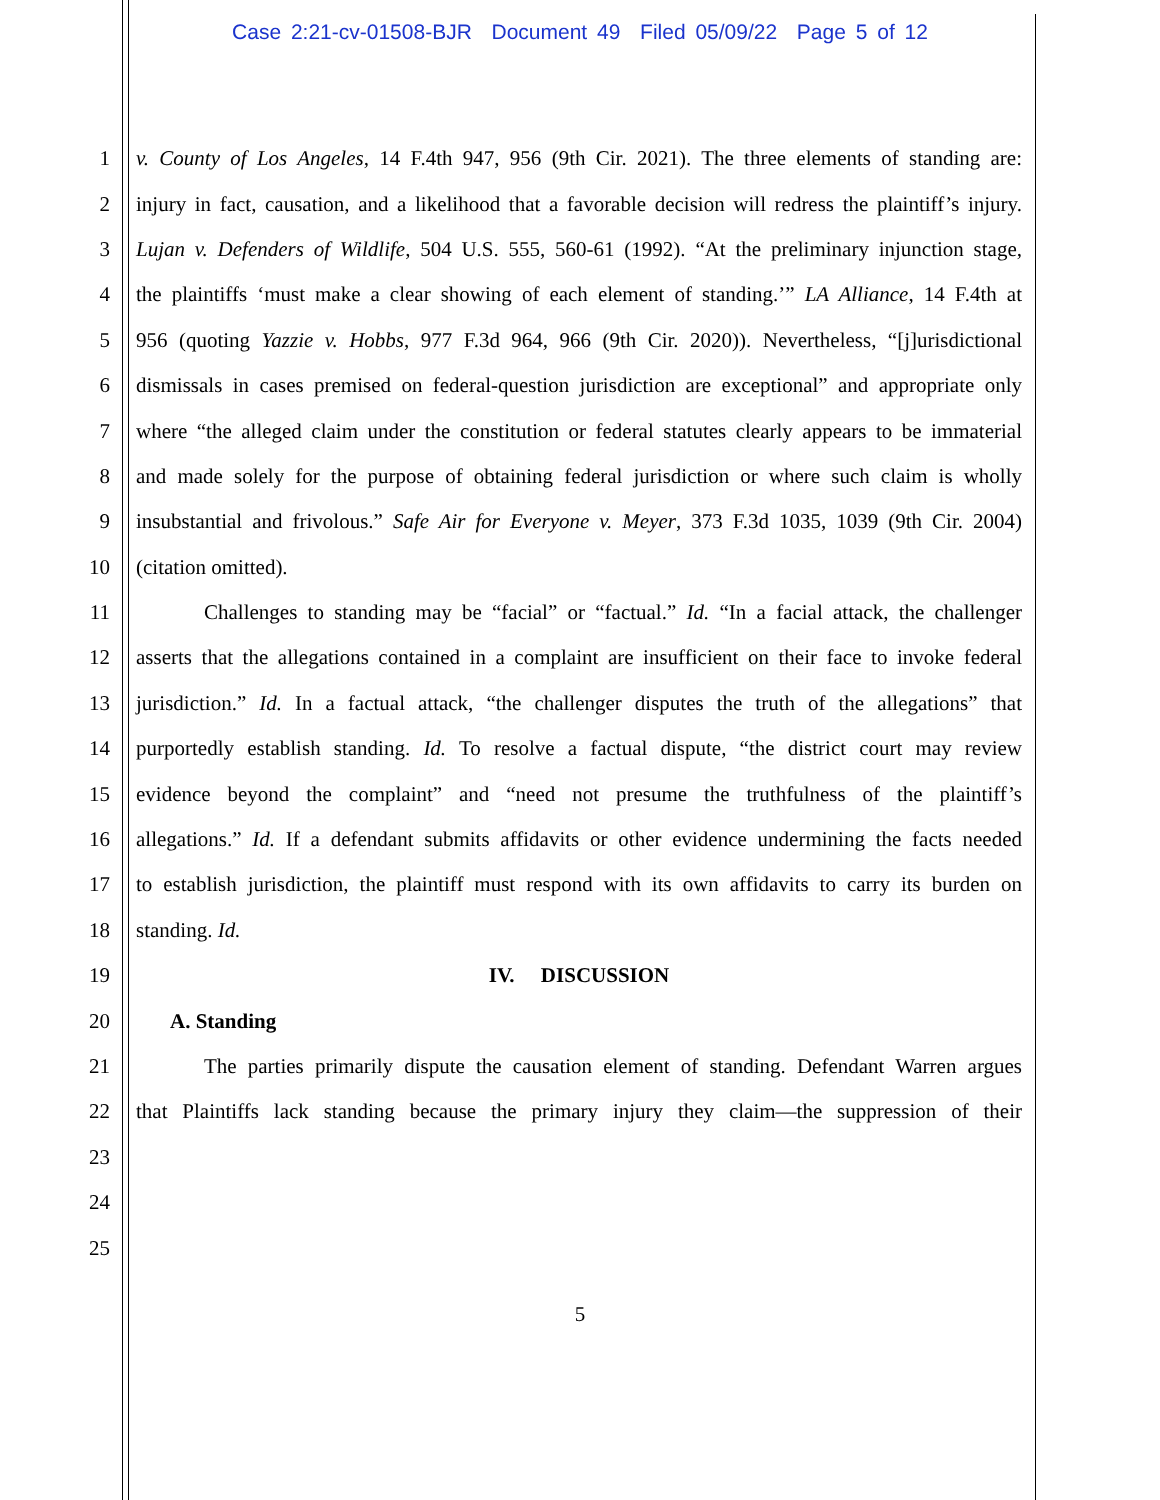Case 2:21-cv-01508-BJR Document 49 Filed 05/09/22 Page 5 of 12
1 v. County of Los Angeles, 14 F.4th 947, 956 (9th Cir. 2021). The three elements of standing are:
2 injury in fact, causation, and a likelihood that a favorable decision will redress the plaintiff’s injury.
3 Lujan v. Defenders of Wildlife, 504 U.S. 555, 560-61 (1992). “At the preliminary injunction stage,
4 the plaintiffs ‘must make a clear showing of each element of standing.’” LA Alliance, 14 F.4th at
5 956 (quoting Yazzie v. Hobbs, 977 F.3d 964, 966 (9th Cir. 2020)). Nevertheless, “[j]urisdictional
6 dismissals in cases premised on federal-question jurisdiction are exceptional” and appropriate only
7 where “the alleged claim under the constitution or federal statutes clearly appears to be immaterial
8 and made solely for the purpose of obtaining federal jurisdiction or where such claim is wholly
9 insubstantial and frivolous.” Safe Air for Everyone v. Meyer, 373 F.3d 1035, 1039 (9th Cir. 2004)
10 (citation omitted).
11 Challenges to standing may be “facial” or “factual.” Id. “In a facial attack, the challenger
12 asserts that the allegations contained in a complaint are insufficient on their face to invoke federal
13 jurisdiction.” Id. In a factual attack, “the challenger disputes the truth of the allegations” that
14 purportedly establish standing. Id. To resolve a factual dispute, “the district court may review
15 evidence beyond the complaint” and “need not presume the truthfulness of the plaintiff’s
16 allegations.” Id. If a defendant submits affidavits or other evidence undermining the facts needed
17 to establish jurisdiction, the plaintiff must respond with its own affidavits to carry its burden on
18 standing. Id.
19 IV. DISCUSSION
20 A. Standing
21 The parties primarily dispute the causation element of standing. Defendant Warren argues
22 that Plaintiffs lack standing because the primary injury they claim—the suppression of their
23
24
25
5